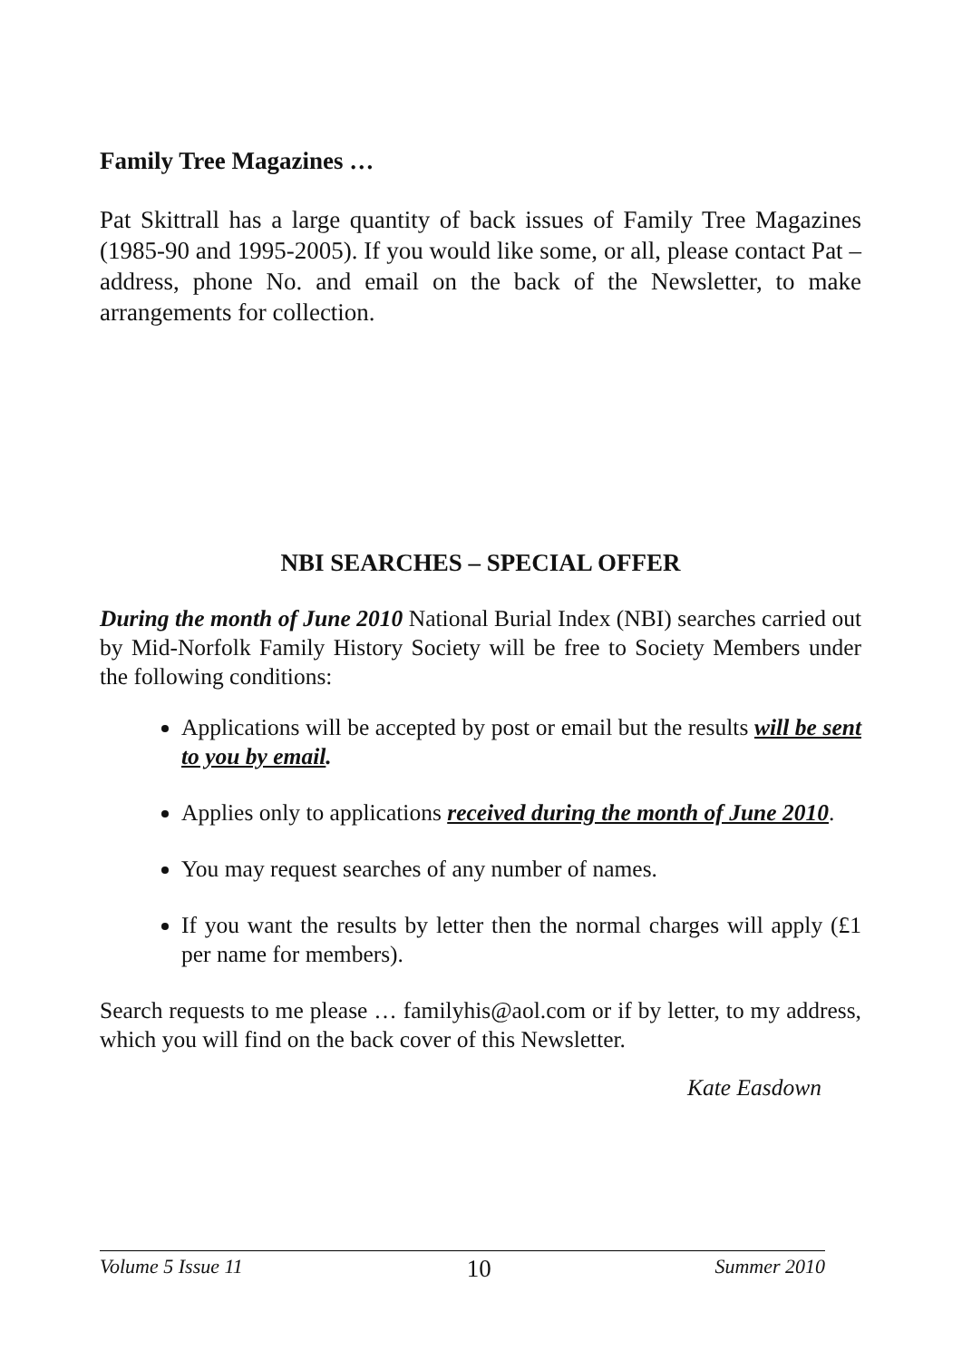Family Tree Magazines …
Pat Skittrall has a large quantity of back issues of Family Tree Magazines (1985-90 and 1995-2005). If you would like some, or all, please contact Pat – address, phone No. and email on the back of the Newsletter, to make arrangements for collection.
NBI SEARCHES – SPECIAL OFFER
During the month of June 2010 National Burial Index (NBI) searches carried out by Mid-Norfolk Family History Society will be free to Society Members under the following conditions:
Applications will be accepted by post or email but the results will be sent to you by email.
Applies only to applications received during the month of June 2010.
You may request searches of any number of names.
If you want the results by letter then the normal charges will apply (£1 per name for members).
Search requests to me please … familyhis@aol.com or if by letter, to my address, which you will find on the back cover of this Newsletter.
Kate Easdown
Volume 5 Issue 11 10 Summer 2010